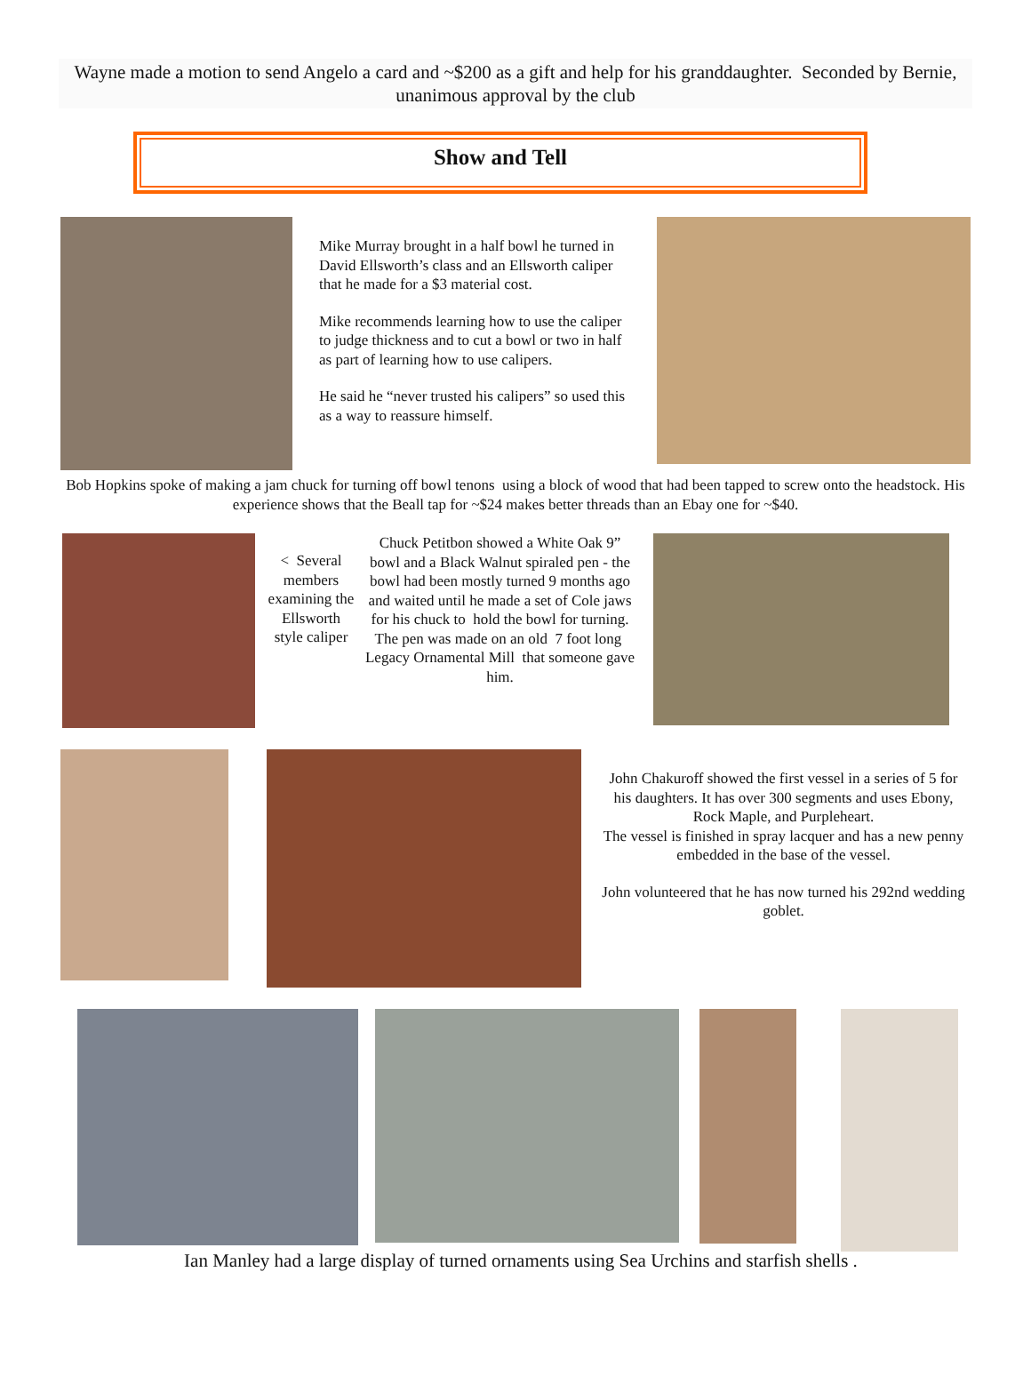Wayne made a motion to send Angelo a card and ~$200 as a gift and help for his granddaughter. Seconded by Bernie, unanimous approval by the club
Show and Tell
Mike Murray brought in a half bowl he turned in David Ellsworth’s class and an Ellsworth caliper that he made for a $3 material cost.
Mike recommends learning how to use the caliper to judge thickness and to cut a bowl or two in half as part of learning how to use calipers.
He said he “never trusted his calipers” so used this as a way to reassure himself.
Bob Hopkins spoke of making a jam chuck for turning off bowl tenons using a block of wood that had been tapped to screw onto the headstock. His experience shows that the Beall tap for ~$24 makes better threads than an Ebay one for ~$40.
< Several members examining the Ellsworth style caliper
Chuck Petitbon showed a White Oak 9” bowl and a Black Walnut spiraled pen - the bowl had been mostly turned 9 months ago and waited until he made a set of Cole jaws for his chuck to hold the bowl for turning.
The pen was made on an old 7 foot long Legacy Ornamental Mill that someone gave him.
John Chakuroff showed the first vessel in a series of 5 for his daughters. It has over 300 segments and uses Ebony, Rock Maple, and Purpleheart.
The vessel is finished in spray lacquer and has a new penny embedded in the base of the vessel.
John volunteered that he has now turned his 292nd wedding goblet.
Ian Manley had a large display of turned ornaments using Sea Urchins and starfish shells .